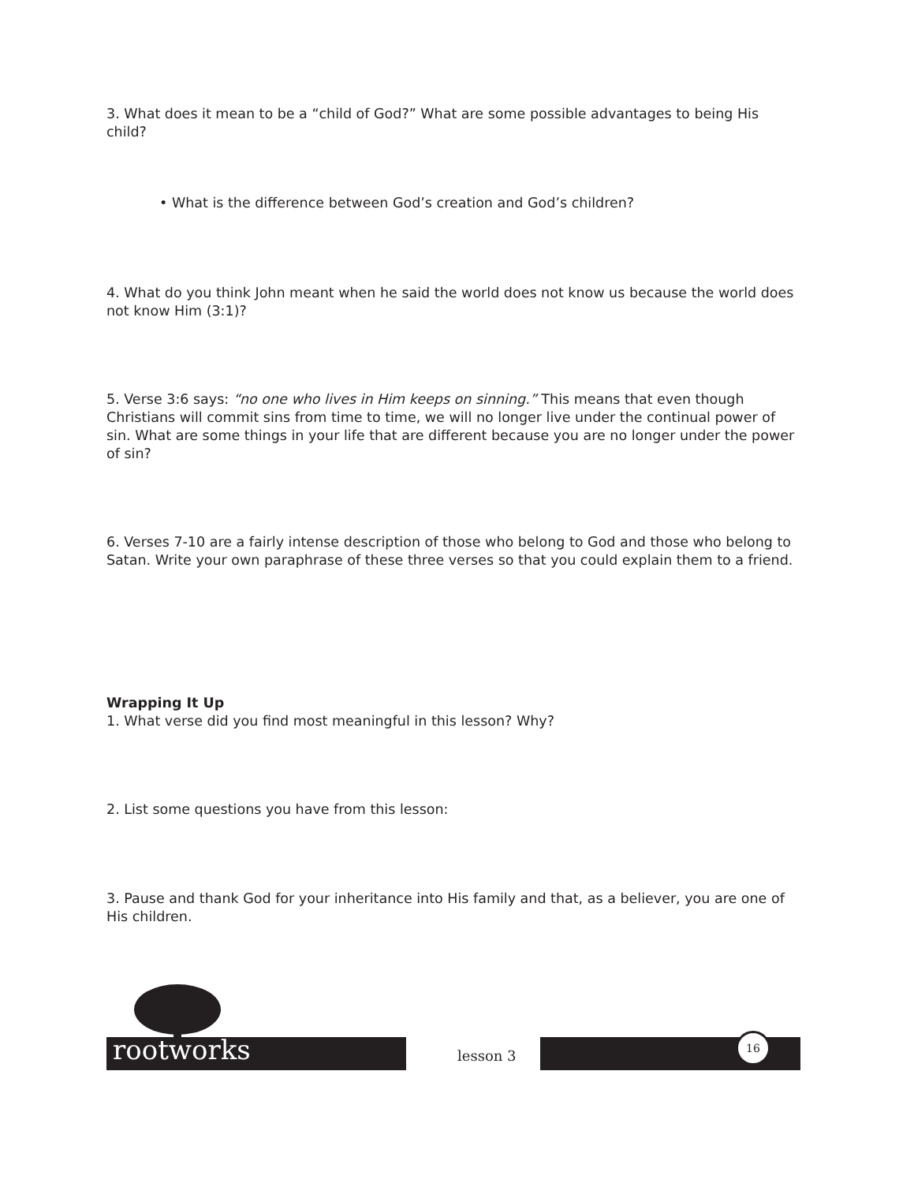3. What does it mean to be a “child of God?” What are some possible advantages to being His child?
• What is the difference between God’s creation and God’s children?
4. What do you think John meant when he said the world does not know us because the world does not know Him (3:1)?
5. Verse 3:6 says: “no one who lives in Him keeps on sinning.” This means that even though Christians will commit sins from time to time, we will no longer live under the continual power of sin. What are some things in your life that are different because you are no longer under the power of sin?
6. Verses 7-10 are a fairly intense description of those who belong to God and those who belong to Satan. Write your own paraphrase of these three verses so that you could explain them to a friend.
Wrapping It Up
1. What verse did you find most meaningful in this lesson? Why?
2. List some questions you have from this lesson:
3. Pause and thank God for your inheritance into His family and that, as a believer, you are one of His children.
rootworks lesson 3
16